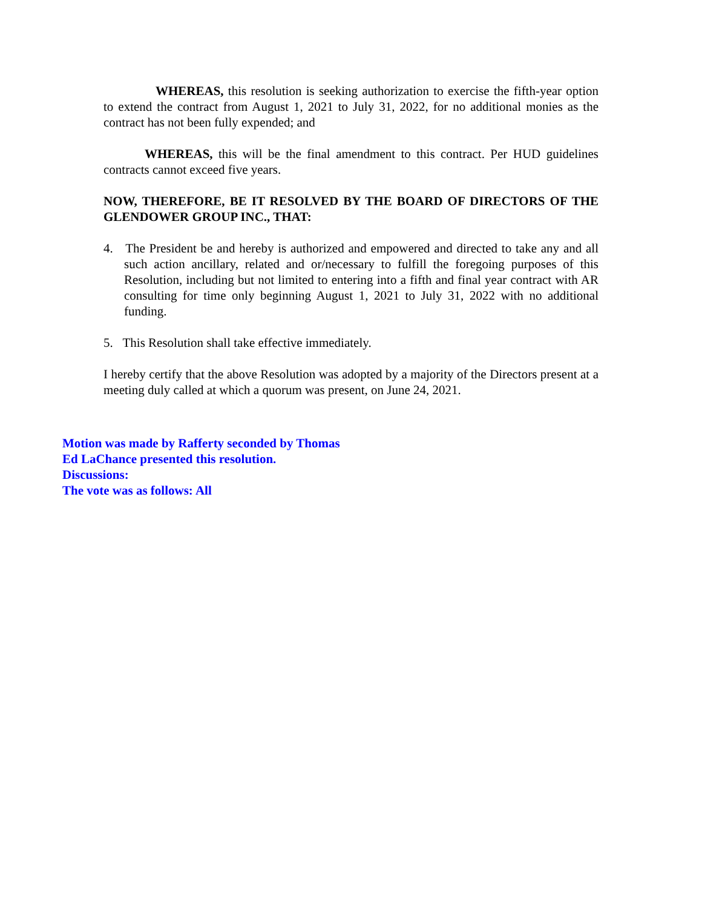WHEREAS, this resolution is seeking authorization to exercise the fifth-year option to extend the contract from August 1, 2021 to July 31, 2022, for no additional monies as the contract has not been fully expended; and
WHEREAS, this will be the final amendment to this contract. Per HUD guidelines contracts cannot exceed five years.
NOW, THEREFORE, BE IT RESOLVED BY THE BOARD OF DIRECTORS OF THE GLENDOWER GROUP INC., THAT:
4. The President be and hereby is authorized and empowered and directed to take any and all such action ancillary, related and or/necessary to fulfill the foregoing purposes of this Resolution, including but not limited to entering into a fifth and final year contract with AR consulting for time only beginning August 1, 2021 to July 31, 2022 with no additional funding.
5. This Resolution shall take effective immediately.
I hereby certify that the above Resolution was adopted by a majority of the Directors present at a meeting duly called at which a quorum was present, on June 24, 2021.
Motion was made by Rafferty seconded by Thomas
Ed LaChance presented this resolution.
Discussions:
The vote was as follows: All